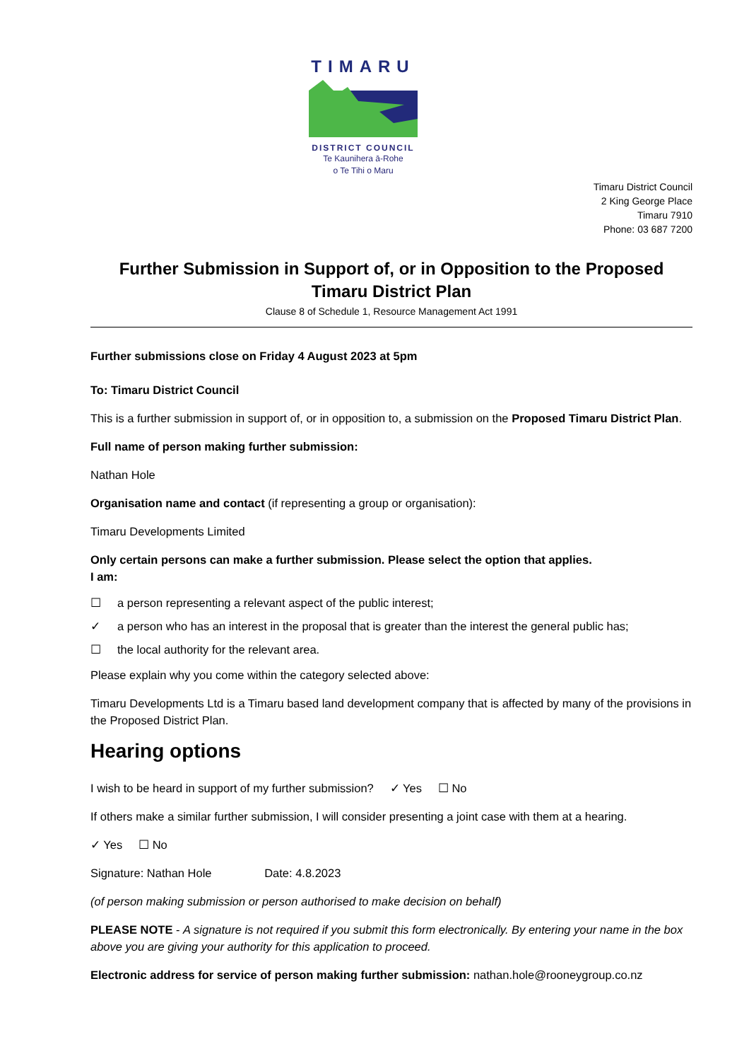TIMARU
DISTRICT COUNCIL
Te Kaunihera ā-Rohe
o Te Tihi o Maru
Timaru District Council
2 King George Place
Timaru 7910
Phone: 03 687 7200
Further Submission in Support of, or in Opposition to the Proposed Timaru District Plan
Clause 8 of Schedule 1, Resource Management Act 1991
Further submissions close on Friday 4 August 2023 at 5pm
To: Timaru District Council
This is a further submission in support of, or in opposition to, a submission on the Proposed Timaru District Plan.
Full name of person making further submission:
Nathan Hole
Organisation name and contact (if representing a group or organisation):
Timaru Developments Limited
Only certain persons can make a further submission. Please select the option that applies.
I am:
☐ a person representing a relevant aspect of the public interest;
✓ a person who has an interest in the proposal that is greater than the interest the general public has;
☐ the local authority for the relevant area.
Please explain why you come within the category selected above:
Timaru Developments Ltd is a Timaru based land development company that is affected by many of the provisions in the Proposed District Plan.
Hearing options
I wish to be heard in support of my further submission? ✓ Yes ☐ No
If others make a similar further submission, I will consider presenting a joint case with them at a hearing.
✓ Yes ☐ No
Signature: Nathan Hole Date: 4.8.2023
(of person making submission or person authorised to make decision on behalf)
PLEASE NOTE - A signature is not required if you submit this form electronically. By entering your name in the box above you are giving your authority for this application to proceed.
Electronic address for service of person making further submission: nathan.hole@rooneygroup.co.nz